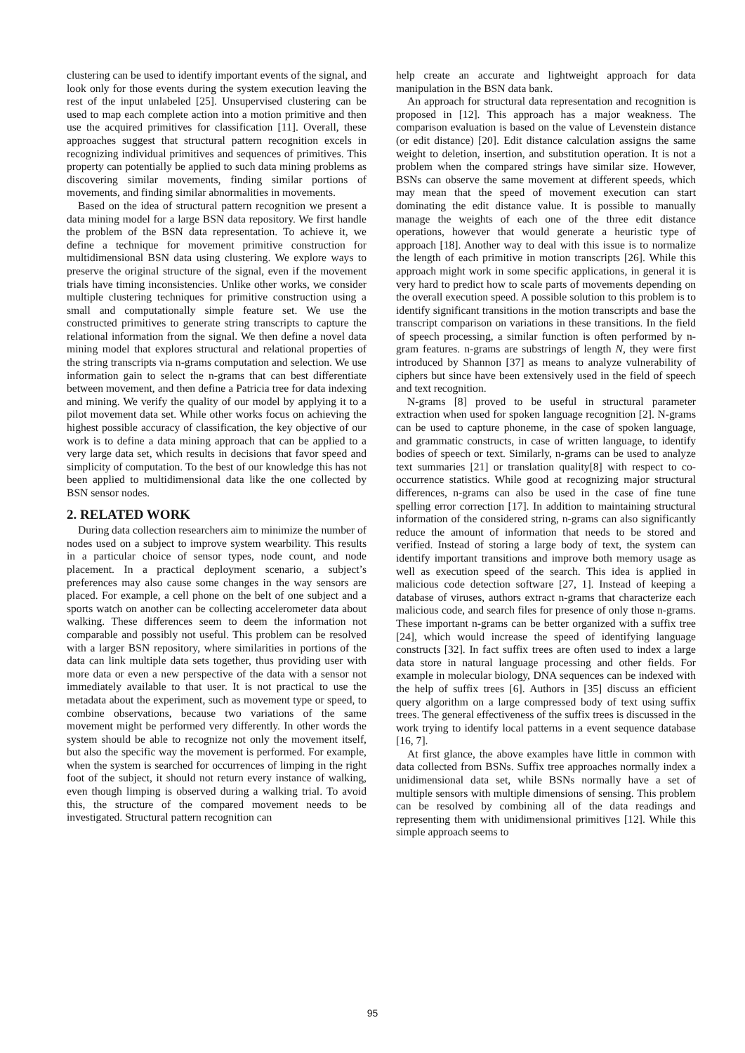clustering can be used to identify important events of the signal, and look only for those events during the system execution leaving the rest of the input unlabeled [25]. Unsupervised clustering can be used to map each complete action into a motion primitive and then use the acquired primitives for classification [11]. Overall, these approaches suggest that structural pattern recognition excels in recognizing individual primitives and sequences of primitives. This property can potentially be applied to such data mining problems as discovering similar movements, finding similar portions of movements, and finding similar abnormalities in movements.
Based on the idea of structural pattern recognition we present a data mining model for a large BSN data repository. We first handle the problem of the BSN data representation. To achieve it, we define a technique for movement primitive construction for multidimensional BSN data using clustering. We explore ways to preserve the original structure of the signal, even if the movement trials have timing inconsistencies. Unlike other works, we consider multiple clustering techniques for primitive construction using a small and computationally simple feature set. We use the constructed primitives to generate string transcripts to capture the relational information from the signal. We then define a novel data mining model that explores structural and relational properties of the string transcripts via n-grams computation and selection. We use information gain to select the n-grams that can best differentiate between movement, and then define a Patricia tree for data indexing and mining. We verify the quality of our model by applying it to a pilot movement data set. While other works focus on achieving the highest possible accuracy of classification, the key objective of our work is to define a data mining approach that can be applied to a very large data set, which results in decisions that favor speed and simplicity of computation. To the best of our knowledge this has not been applied to multidimensional data like the one collected by BSN sensor nodes.
2. RELATED WORK
During data collection researchers aim to minimize the number of nodes used on a subject to improve system wearbility. This results in a particular choice of sensor types, node count, and node placement. In a practical deployment scenario, a subject’s preferences may also cause some changes in the way sensors are placed. For example, a cell phone on the belt of one subject and a sports watch on another can be collecting accelerometer data about walking. These differences seem to deem the information not comparable and possibly not useful. This problem can be resolved with a larger BSN repository, where similarities in portions of the data can link multiple data sets together, thus providing user with more data or even a new perspective of the data with a sensor not immediately available to that user. It is not practical to use the metadata about the experiment, such as movement type or speed, to combine observations, because two variations of the same movement might be performed very differently. In other words the system should be able to recognize not only the movement itself, but also the specific way the movement is performed. For example, when the system is searched for occurrences of limping in the right foot of the subject, it should not return every instance of walking, even though limping is observed during a walking trial. To avoid this, the structure of the compared movement needs to be investigated. Structural pattern recognition can
help create an accurate and lightweight approach for data manipulation in the BSN data bank.
An approach for structural data representation and recognition is proposed in [12]. This approach has a major weakness. The comparison evaluation is based on the value of Levenstein distance (or edit distance) [20]. Edit distance calculation assigns the same weight to deletion, insertion, and substitution operation. It is not a problem when the compared strings have similar size. However, BSNs can observe the same movement at different speeds, which may mean that the speed of movement execution can start dominating the edit distance value. It is possible to manually manage the weights of each one of the three edit distance operations, however that would generate a heuristic type of approach [18]. Another way to deal with this issue is to normalize the length of each primitive in motion transcripts [26]. While this approach might work in some specific applications, in general it is very hard to predict how to scale parts of movements depending on the overall execution speed. A possible solution to this problem is to identify significant transitions in the motion transcripts and base the transcript comparison on variations in these transitions. In the field of speech processing, a similar function is often performed by n-gram features. n-grams are substrings of length N, they were first introduced by Shannon [37] as means to analyze vulnerability of ciphers but since have been extensively used in the field of speech and text recognition.
N-grams [8] proved to be useful in structural parameter extraction when used for spoken language recognition [2]. N-grams can be used to capture phoneme, in the case of spoken language, and grammatic constructs, in case of written language, to identify bodies of speech or text. Similarly, n-grams can be used to analyze text summaries [21] or translation quality[8] with respect to co-occurrence statistics. While good at recognizing major structural differences, n-grams can also be used in the case of fine tune spelling error correction [17]. In addition to maintaining structural information of the considered string, n-grams can also significantly reduce the amount of information that needs to be stored and verified. Instead of storing a large body of text, the system can identify important transitions and improve both memory usage as well as execution speed of the search. This idea is applied in malicious code detection software [27, 1]. Instead of keeping a database of viruses, authors extract n-grams that characterize each malicious code, and search files for presence of only those n-grams. These important n-grams can be better organized with a suffix tree [24], which would increase the speed of identifying language constructs [32]. In fact suffix trees are often used to index a large data store in natural language processing and other fields. For example in molecular biology, DNA sequences can be indexed with the help of suffix trees [6]. Authors in [35] discuss an efficient query algorithm on a large compressed body of text using suffix trees. The general effectiveness of the suffix trees is discussed in the work trying to identify local patterns in a event sequence database [16, 7].
At first glance, the above examples have little in common with data collected from BSNs. Suffix tree approaches normally index a unidimensional data set, while BSNs normally have a set of multiple sensors with multiple dimensions of sensing. This problem can be resolved by combining all of the data readings and representing them with unidimensional primitives [12]. While this simple approach seems to
95